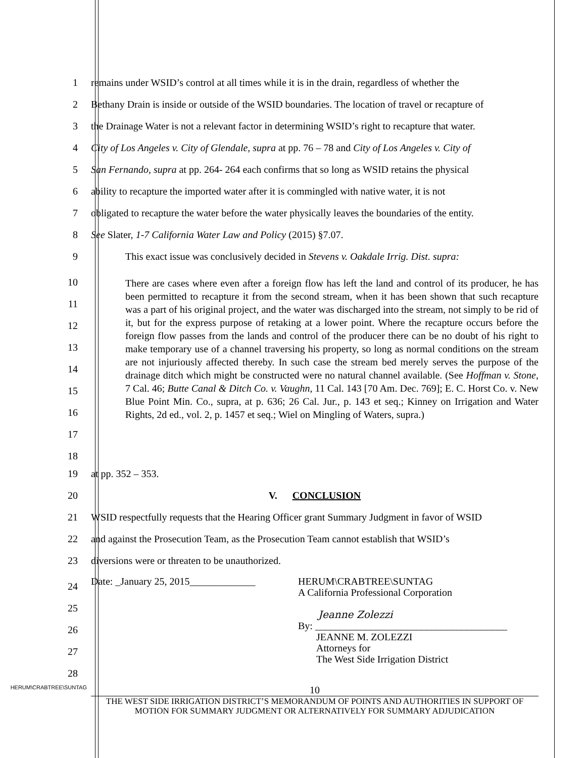1 remains under WSID’s control at all times while it is in the drain, regardless of whether the
2 Bethany Drain is inside or outside of the WSID boundaries. The location of travel or recapture of
3 the Drainage Water is not a relevant factor in determining WSID’s right to recapture that water.
4 City of Los Angeles v. City of Glendale, supra at pp. 76 – 78 and City of Los Angeles v. City of
5 San Fernando, supra at pp. 264- 264 each confirms that so long as WSID retains the physical
6 ability to recapture the imported water after it is commingled with native water, it is not
7 obligated to recapture the water before the water physically leaves the boundaries of the entity.
8 See Slater, 1-7 California Water Law and Policy (2015) §7.07.
9 This exact issue was conclusively decided in Stevens v. Oakdale Irrig. Dist. supra:
10
11
12
13
14
15
16
17
18
There are cases where even after a foreign flow has left the land and control of its producer, he has been permitted to recapture it from the second stream, when it has been shown that such recapture was a part of his original project, and the water was discharged into the stream, not simply to be rid of it, but for the express purpose of retaking at a lower point. Where the recapture occurs before the foreign flow passes from the lands and control of the producer there can be no doubt of his right to make temporary use of a channel traversing his property, so long as normal conditions on the stream are not injuriously affected thereby. In such case the stream bed merely serves the purpose of the drainage ditch which might be constructed were no natural channel available. (See Hoffman v. Stone, 7 Cal. 46; Butte Canal & Ditch Co. v. Vaughn, 11 Cal. 143 [70 Am. Dec. 769]; E. C. Horst Co. v. New Blue Point Min. Co., supra, at p. 636; 26 Cal. Jur., p. 143 et seq.; Kinney on Irrigation and Water Rights, 2d ed., vol. 2, p. 1457 et seq.; Wiel on Mingling of Waters, supra.)
19 at pp. 352 – 353.
20 V. CONCLUSION
21 WSID respectfully requests that the Hearing Officer grant Summary Judgment in favor of WSID
22 and against the Prosecution Team, as the Prosecution Team cannot establish that WSID’s
23 diversions were or threaten to be unauthorized.
24
25
26
27
28
Date: _January 25, 2015_____________
HERUM\CRABTREE\SUNTAG
A California Professional Corporation
Jeanne Zolezzi
By: ______________________________________
JEANNE M. ZOLEZZI
Attorneys for
The West Side Irrigation District
HERUM\CRABTREE\SUNTAG
10
THE WEST SIDE IRRIGATION DISTRICT’S MEMORANDUM OF POINTS AND AUTHORITIES IN SUPPORT OF MOTION FOR SUMMARY JUDGMENT OR ALTERNATIVELY FOR SUMMARY ADJUDICATION